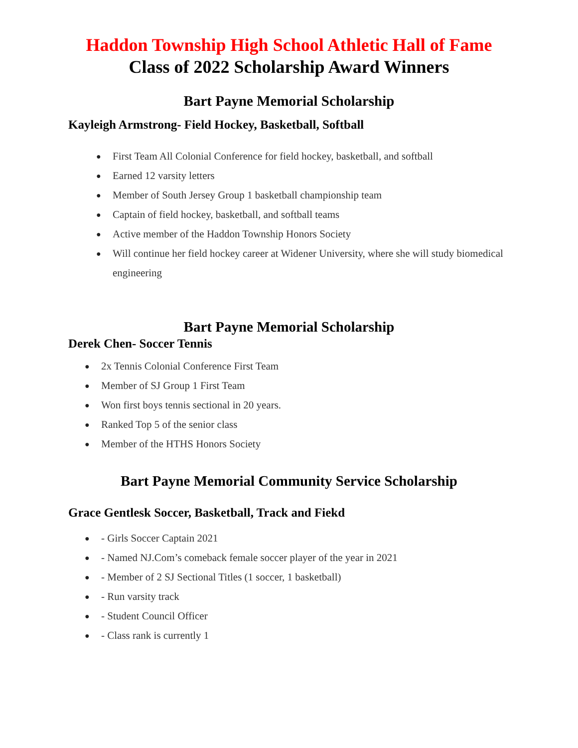Haddon Township High School Athletic Hall of Fame
Class of 2022 Scholarship Award Winners
Bart Payne Memorial Scholarship
Kayleigh Armstrong- Field Hockey, Basketball, Softball
● First Team All Colonial Conference for field hockey, basketball, and softball
● Earned 12 varsity letters
● Member of South Jersey Group 1 basketball championship team
● Captain of field hockey, basketball, and softball teams
● Active member of the Haddon Township Honors Society
● Will continue her field hockey career at Widener University, where she will study biomedical engineering
Bart Payne Memorial Scholarship
Derek Chen- Soccer Tennis
● 2x Tennis Colonial Conference First Team
● Member of SJ Group 1 First Team
● Won first boys tennis sectional in 20 years.
● Ranked Top 5 of the senior class
● Member of the HTHS Honors Society
Bart Payne Memorial Community Service Scholarship
Grace Gentlesk Soccer, Basketball, Track and Fiekd
● - Girls Soccer Captain 2021
● - Named NJ.Com’s comeback female soccer player of the year in 2021
● - Member of 2 SJ Sectional Titles (1 soccer, 1 basketball)
● - Run varsity track
● - Student Council Officer
● - Class rank is currently 1